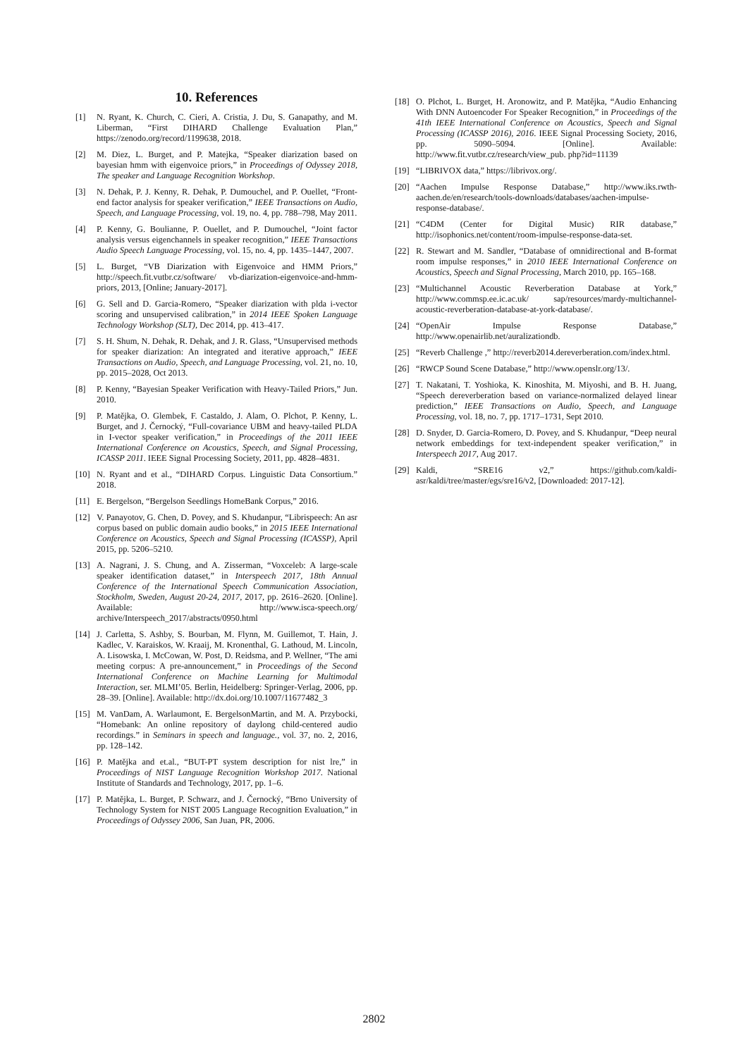10. References
[1] N. Ryant, K. Church, C. Cieri, A. Cristia, J. Du, S. Ganapathy, and M. Liberman, “First DIHARD Challenge Evaluation Plan,” https://zenodo.org/record/1199638, 2018.
[2] M. Diez, L. Burget, and P. Matejka, “Speaker diarization based on bayesian hmm with eigenvoice priors,” in Proceedings of Odyssey 2018, The speaker and Language Recognition Workshop.
[3] N. Dehak, P. J. Kenny, R. Dehak, P. Dumouchel, and P. Ouellet, “Front-end factor analysis for speaker verification,” IEEE Transactions on Audio, Speech, and Language Processing, vol. 19, no. 4, pp. 788–798, May 2011.
[4] P. Kenny, G. Boulianne, P. Ouellet, and P. Dumouchel, “Joint factor analysis versus eigenchannels in speaker recognition,” IEEE Transactions Audio Speech Language Processing, vol. 15, no. 4, pp. 1435–1447, 2007.
[5] L. Burget, “VB Diarization with Eigenvoice and HMM Priors,” http://speech.fit.vutbr.cz/software/ vb-diarization-eigenvoice-and-hmm-priors, 2013, [Online; January-2017].
[6] G. Sell and D. Garcia-Romero, “Speaker diarization with plda i-vector scoring and unsupervised calibration,” in 2014 IEEE Spoken Language Technology Workshop (SLT), Dec 2014, pp. 413–417.
[7] S. H. Shum, N. Dehak, R. Dehak, and J. R. Glass, “Unsupervised methods for speaker diarization: An integrated and iterative approach,” IEEE Transactions on Audio, Speech, and Language Processing, vol. 21, no. 10, pp. 2015–2028, Oct 2013.
[8] P. Kenny, “Bayesian Speaker Verification with Heavy-Tailed Priors,” Jun. 2010.
[9] P. Matějka, O. Glembek, F. Castaldo, J. Alam, O. Plchot, P. Kenny, L. Burget, and J. Černocký, “Full-covariance UBM and heavy-tailed PLDA in I-vector speaker verification,” in Proceedings of the 2011 IEEE International Conference on Acoustics, Speech, and Signal Processing, ICASSP 2011. IEEE Signal Processing Society, 2011, pp. 4828–4831.
[10] N. Ryant and et al., “DIHARD Corpus. Linguistic Data Consortium.” 2018.
[11] E. Bergelson, “Bergelson Seedlings HomeBank Corpus,” 2016.
[12] V. Panayotov, G. Chen, D. Povey, and S. Khudanpur, “Librispeech: An asr corpus based on public domain audio books,” in 2015 IEEE International Conference on Acoustics, Speech and Signal Processing (ICASSP), April 2015, pp. 5206–5210.
[13] A. Nagrani, J. S. Chung, and A. Zisserman, “Voxceleb: A large-scale speaker identification dataset,” in Interspeech 2017, 18th Annual Conference of the International Speech Communication Association, Stockholm, Sweden, August 20-24, 2017, 2017, pp. 2616–2620. [Online]. Available: http://www.isca-speech.org/ archive/Interspeech_2017/abstracts/0950.html
[14] J. Carletta, S. Ashby, S. Bourban, M. Flynn, M. Guillemot, T. Hain, J. Kadlec, V. Karaiskos, W. Kraaij, M. Kronenthal, G. Lathoud, M. Lincoln, A. Lisowska, I. McCowan, W. Post, D. Reidsma, and P. Wellner, “The ami meeting corpus: A pre-announcement,” in Proceedings of the Second International Conference on Machine Learning for Multimodal Interaction, ser. MLMI’05. Berlin, Heidelberg: Springer-Verlag, 2006, pp. 28–39. [Online]. Available: http://dx.doi.org/10.1007/11677482_3
[15] M. VanDam, A. Warlaumont, E. BergelsonMartin, and M. A. Przybocki, “Homebank: An online repository of daylong child-centered audio recordings.” in Seminars in speech and language., vol. 37, no. 2, 2016, pp. 128–142.
[16] P. Matějka and et.al., “BUT-PT system description for nist lre,” in Proceedings of NIST Language Recognition Workshop 2017. National Institute of Standards and Technology, 2017, pp. 1–6.
[17] P. Matějka, L. Burget, P. Schwarz, and J. Černocký, “Brno University of Technology System for NIST 2005 Language Recognition Evaluation,” in Proceedings of Odyssey 2006, San Juan, PR, 2006.
[18] O. Plchot, L. Burget, H. Aronowitz, and P. Matějka, “Audio Enhancing With DNN Autoencoder For Speaker Recognition,” in Proceedings of the 41th IEEE International Conference on Acoustics, Speech and Signal Processing (ICASSP 2016), 2016. IEEE Signal Processing Society, 2016, pp. 5090–5094. [Online]. Available: http://www.fit.vutbr.cz/research/view_pub. php?id=11139
[19] “LIBRIVOX data,” https://librivox.org/.
[20] “Aachen Impulse Response Database,” http://www.iks.rwth-aachen.de/en/research/tools-downloads/databases/aachen-impulse-response-database/.
[21] “C4DM (Center for Digital Music) RIR database,” http://isophonics.net/content/room-impulse-response-data-set.
[22] R. Stewart and M. Sandler, “Database of omnidirectional and B-format room impulse responses,” in 2010 IEEE International Conference on Acoustics, Speech and Signal Processing, March 2010, pp. 165–168.
[23] “Multichannel Acoustic Reverberation Database at York,” http://www.commsp.ee.ic.ac.uk/ sap/resources/mardy-multichannel-acoustic-reverberation-database-at-york-database/.
[24] “OpenAir Impulse Response Database,” http://www.openairlib.net/auralizationdb.
[25] “Reverb Challenge ,” http://reverb2014.dereverberation.com/index.html.
[26] “RWCP Sound Scene Database,” http://www.openslr.org/13/.
[27] T. Nakatani, T. Yoshioka, K. Kinoshita, M. Miyoshi, and B. H. Juang, “Speech dereverberation based on variance-normalized delayed linear prediction,” IEEE Transactions on Audio, Speech, and Language Processing, vol. 18, no. 7, pp. 1717–1731, Sept 2010.
[28] D. Snyder, D. Garcia-Romero, D. Povey, and S. Khudanpur, “Deep neural network embeddings for text-independent speaker verification,” in Interspeech 2017, Aug 2017.
[29] Kaldi, “SRE16 v2,” https://github.com/kaldi-asr/kaldi/tree/master/egs/sre16/v2, [Downloaded: 2017-12].
2802